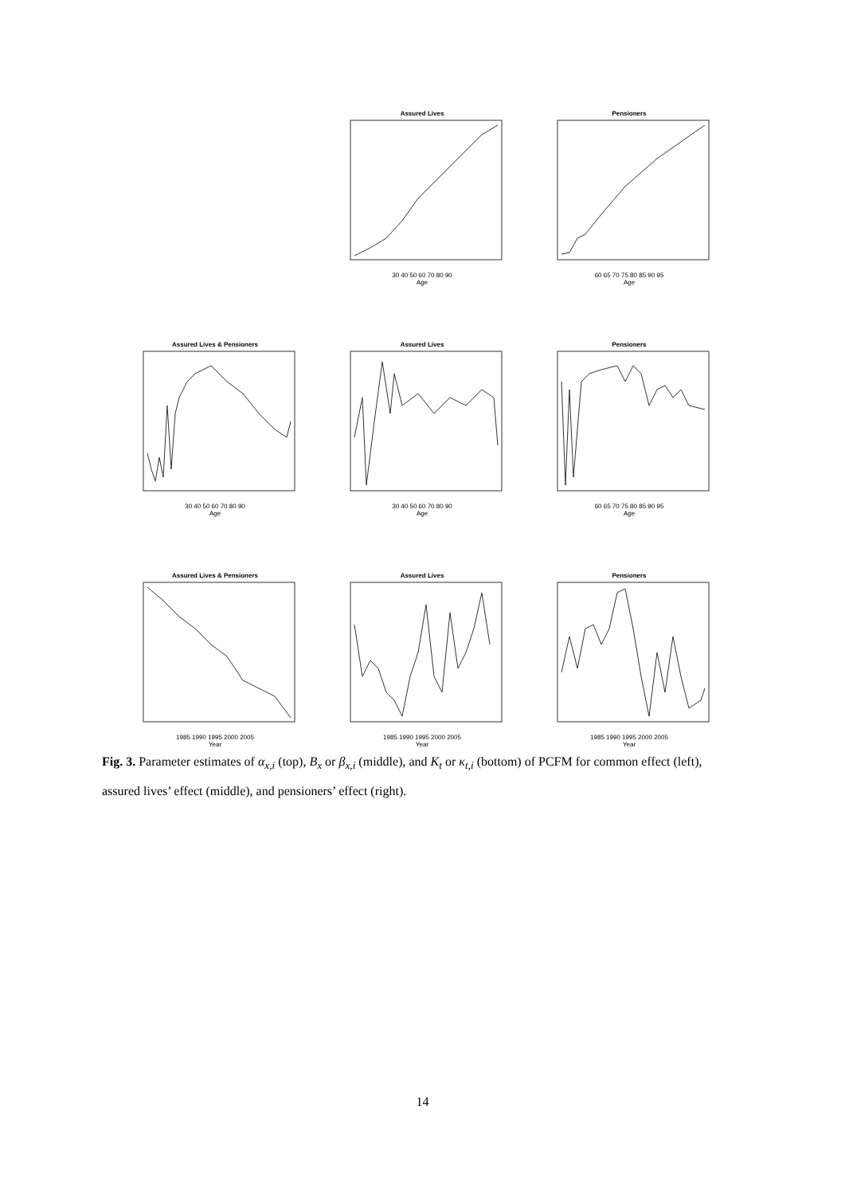Assured Lives
30 40 50 60 70 80 90
Age
Pensioners
60 65 70 75 80 85 90 95
Age
Assured Lives & Pensioners
30 40 50 60 70 80 90
Age
Assured Lives
30 40 50 60 70 80 90
Age
Pensioners
60 65 70 75 80 85 90 95
Age
Assured Lives & Pensioners
1985 1990 1995 2000 2005
Year
Assured Lives
1985 1990 1995 2000 2005
Year
Pensioners
1985 1990 1995 2000 2005
Year
Fig. 3. Parameter estimates of α<sub>x,i</sub> (top), B<sub>x</sub> or β<sub>x,i</sub> (middle), and K<sub>t</sub> or κ<sub>t,i</sub> (bottom) of PCFM for common effect (left), assured lives’ effect (middle), and pensioners’ effect (right).
14